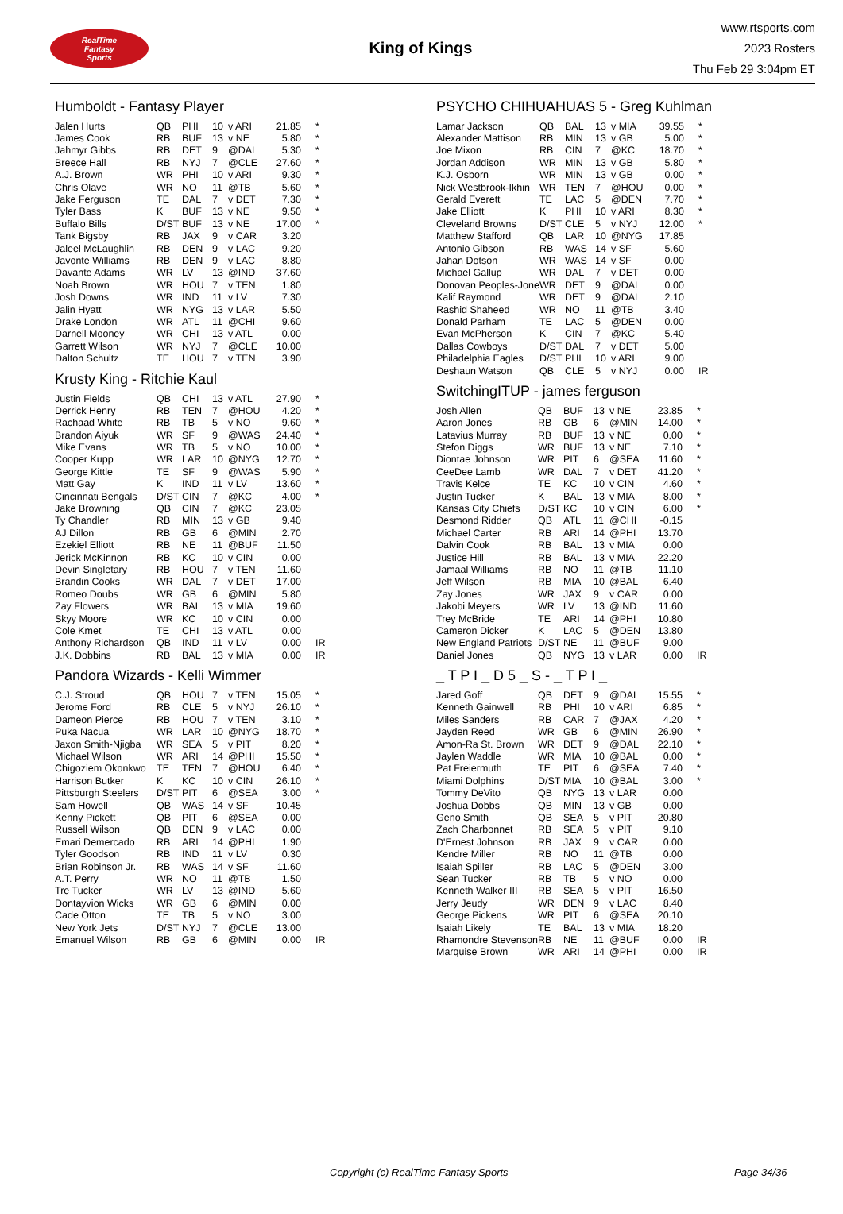RealTime
Fantasy
Sports
King of Kings
www.rtsports.com
2023 Rosters
Thu Feb 29 3:04pm ET
Humboldt - Fantasy Player
| Jalen Hurts | QB | PHI | 10 | v ARI | 21.85 | * |
| James Cook | RB | BUF | 13 | v NE | 5.80 | * |
| Jahmyr Gibbs | RB | DET | 9 | @DAL | 5.30 | * |
| Breece Hall | RB | NYJ | 7 | @CLE | 27.60 | * |
| A.J. Brown | WR | PHI | 10 | v ARI | 9.30 | * |
| Chris Olave | WR | NO | 11 | @TB | 5.60 | * |
| Jake Ferguson | TE | DAL | 7 | v DET | 7.30 | * |
| Tyler Bass | K | BUF | 13 | v NE | 9.50 | * |
| Buffalo Bills | D/ST | BUF | 13 | v NE | 17.00 | * |
| Tank Bigsby | RB | JAX | 9 | v CAR | 3.20 | |
| Jaleel McLaughlin | RB | DEN | 9 | v LAC | 9.20 | |
| Javonte Williams | RB | DEN | 9 | v LAC | 8.80 | |
| Davante Adams | WR | LV | 13 | @IND | 37.60 | |
| Noah Brown | WR | HOU | 7 | v TEN | 1.80 | |
| Josh Downs | WR | IND | 11 | v LV | 7.30 | |
| Jalin Hyatt | WR | NYG | 13 | v LAR | 5.50 | |
| Drake London | WR | ATL | 11 | @CHI | 9.60 | |
| Darnell Mooney | WR | CHI | 13 | v ATL | 0.00 | |
| Garrett Wilson | WR | NYJ | 7 | @CLE | 10.00 | |
| Dalton Schultz | TE | HOU | 7 | v TEN | 3.90 | |
Krusty King - Ritchie Kaul
| Justin Fields | QB | CHI | 13 | v ATL | 27.90 | * |
| Derrick Henry | RB | TEN | 7 | @HOU | 4.20 | * |
| Rachaad White | RB | TB | 5 | v NO | 9.60 | * |
| Brandon Aiyuk | WR | SF | 9 | @WAS | 24.40 | * |
| Mike Evans | WR | TB | 5 | v NO | 10.00 | * |
| Cooper Kupp | WR | LAR | 10 | @NYG | 12.70 | * |
| George Kittle | TE | SF | 9 | @WAS | 5.90 | * |
| Matt Gay | K | IND | 11 | v LV | 13.60 | * |
| Cincinnati Bengals | D/ST | CIN | 7 | @KC | 4.00 | * |
| Jake Browning | QB | CIN | 7 | @KC | 23.05 | |
| Ty Chandler | RB | MIN | 13 | v GB | 9.40 | |
| AJ Dillon | RB | GB | 6 | @MIN | 2.70 | |
| Ezekiel Elliott | RB | NE | 11 | @BUF | 11.50 | |
| Jerick McKinnon | RB | KC | 10 | v CIN | 0.00 | |
| Devin Singletary | RB | HOU | 7 | v TEN | 11.60 | |
| Brandin Cooks | WR | DAL | 7 | v DET | 17.00 | |
| Romeo Doubs | WR | GB | 6 | @MIN | 5.80 | |
| Zay Flowers | WR | BAL | 13 | v MIA | 19.60 | |
| Skyy Moore | WR | KC | 10 | v CIN | 0.00 | |
| Cole Kmet | TE | CHI | 13 | v ATL | 0.00 | |
| Anthony Richardson | QB | IND | 11 | v LV | 0.00 | IR |
| J.K. Dobbins | RB | BAL | 13 | v MIA | 0.00 | IR |
Pandora Wizards - Kelli Wimmer
| C.J. Stroud | QB | HOU | 7 | v TEN | 15.05 | * |
| Jerome Ford | RB | CLE | 5 | v NYJ | 26.10 | * |
| Dameon Pierce | RB | HOU | 7 | v TEN | 3.10 | * |
| Puka Nacua | WR | LAR | 10 | @NYG | 18.70 | * |
| Jaxon Smith-Njigba | WR | SEA | 5 | v PIT | 8.20 | * |
| Michael Wilson | WR | ARI | 14 | @PHI | 15.50 | * |
| Chigoziem Okonkwo | TE | TEN | 7 | @HOU | 6.40 | * |
| Harrison Butker | K | KC | 10 | v CIN | 26.10 | * |
| Pittsburgh Steelers | D/ST | PIT | 6 | @SEA | 3.00 | * |
| Sam Howell | QB | WAS | 14 | v SF | 10.45 | |
| Kenny Pickett | QB | PIT | 6 | @SEA | 0.00 | |
| Russell Wilson | QB | DEN | 9 | v LAC | 0.00 | |
| Emari Demercado | RB | ARI | 14 | @PHI | 1.90 | |
| Tyler Goodson | RB | IND | 11 | v LV | 0.30 | |
| Brian Robinson Jr. | RB | WAS | 14 | v SF | 11.60 | |
| A.T. Perry | WR | NO | 11 | @TB | 1.50 | |
| Tre Tucker | WR | LV | 13 | @IND | 5.60 | |
| Dontayvion Wicks | WR | GB | 6 | @MIN | 0.00 | |
| Cade Otton | TE | TB | 5 | v NO | 3.00 | |
| New York Jets | D/ST | NYJ | 7 | @CLE | 13.00 | |
| Emanuel Wilson | RB | GB | 6 | @MIN | 0.00 | IR |
PSYCHO CHIHUAHUAS 5 - Greg Kuhlman
| Lamar Jackson | QB | BAL | 13 | v MIA | 39.55 | * |
| Alexander Mattison | RB | MIN | 13 | v GB | 5.00 | * |
| Joe Mixon | RB | CIN | 7 | @KC | 18.70 | * |
| Jordan Addison | WR | MIN | 13 | v GB | 5.80 | * |
| K.J. Osborn | WR | MIN | 13 | v GB | 0.00 | * |
| Nick Westbrook-Ikhin | WR | TEN | 7 | @HOU | 0.00 | * |
| Gerald Everett | TE | LAC | 5 | @DEN | 7.70 | * |
| Jake Elliott | K | PHI | 10 | v ARI | 8.30 | * |
| Cleveland Browns | D/ST | CLE | 5 | v NYJ | 12.00 | * |
| Matthew Stafford | QB | LAR | 10 | @NYG | 17.85 | |
| Antonio Gibson | RB | WAS | 14 | v SF | 5.60 | |
| Jahan Dotson | WR | WAS | 14 | v SF | 0.00 | |
| Michael Gallup | WR | DAL | 7 | v DET | 0.00 | |
| Donovan Peoples-Jone | WR | DET | 9 | @DAL | 0.00 | |
| Kalif Raymond | WR | DET | 9 | @DAL | 2.10 | |
| Rashid Shaheed | WR | NO | 11 | @TB | 3.40 | |
| Donald Parham | TE | LAC | 5 | @DEN | 0.00 | |
| Evan McPherson | K | CIN | 7 | @KC | 5.40 | |
| Dallas Cowboys | D/ST | DAL | 7 | v DET | 5.00 | |
| Philadelphia Eagles | D/ST | PHI | 10 | v ARI | 9.00 | |
| Deshaun Watson | QB | CLE | 5 | v NYJ | 0.00 | IR |
SwitchingITUP - james ferguson
| Josh Allen | QB | BUF | 13 | v NE | 23.85 | * |
| Aaron Jones | RB | GB | 6 | @MIN | 14.00 | * |
| Latavius Murray | RB | BUF | 13 | v NE | 0.00 | * |
| Stefon Diggs | WR | BUF | 13 | v NE | 7.10 | * |
| Diontae Johnson | WR | PIT | 6 | @SEA | 11.60 | * |
| CeeDee Lamb | WR | DAL | 7 | v DET | 41.20 | * |
| Travis Kelce | TE | KC | 10 | v CIN | 4.60 | * |
| Justin Tucker | K | BAL | 13 | v MIA | 8.00 | * |
| Kansas City Chiefs | D/ST | KC | 10 | v CIN | 6.00 | * |
| Desmond Ridder | QB | ATL | 11 | @CHI | -0.15 | |
| Michael Carter | RB | ARI | 14 | @PHI | 13.70 | |
| Dalvin Cook | RB | BAL | 13 | v MIA | 0.00 | |
| Justice Hill | RB | BAL | 13 | v MIA | 22.20 | |
| Jamaal Williams | RB | NO | 11 | @TB | 11.10 | |
| Jeff Wilson | RB | MIA | 10 | @BAL | 6.40 | |
| Zay Jones | WR | JAX | 9 | v CAR | 0.00 | |
| Jakobi Meyers | WR | LV | 13 | @IND | 11.60 | |
| Trey McBride | TE | ARI | 14 | @PHI | 10.80 | |
| Cameron Dicker | K | LAC | 5 | @DEN | 13.80 | |
| New England Patriots | D/ST | NE | 11 | @BUF | 9.00 | |
| Daniel Jones | QB | NYG | 13 | v LAR | 0.00 | IR |
_ T P I _ D 5 _ S - _ T P I _
| Jared Goff | QB | DET | 9 | @DAL | 15.55 | * |
| Kenneth Gainwell | RB | PHI | 10 | v ARI | 6.85 | * |
| Miles Sanders | RB | CAR | 7 | @JAX | 4.20 | * |
| Jayden Reed | WR | GB | 6 | @MIN | 26.90 | * |
| Amon-Ra St. Brown | WR | DET | 9 | @DAL | 22.10 | * |
| Jaylen Waddle | WR | MIA | 10 | @BAL | 0.00 | * |
| Pat Freiermuth | TE | PIT | 6 | @SEA | 7.40 | * |
| Miami Dolphins | D/ST | MIA | 10 | @BAL | 3.00 | * |
| Tommy DeVito | QB | NYG | 13 | v LAR | 0.00 | |
| Joshua Dobbs | QB | MIN | 13 | v GB | 0.00 | |
| Geno Smith | QB | SEA | 5 | v PIT | 20.80 | |
| Zach Charbonnet | RB | SEA | 5 | v PIT | 9.10 | |
| D'Ernest Johnson | RB | JAX | 9 | v CAR | 0.00 | |
| Kendre Miller | RB | NO | 11 | @TB | 0.00 | |
| Isaiah Spiller | RB | LAC | 5 | @DEN | 3.00 | |
| Sean Tucker | RB | TB | 5 | v NO | 0.00 | |
| Kenneth Walker III | RB | SEA | 5 | v PIT | 16.50 | |
| Jerry Jeudy | WR | DEN | 9 | v LAC | 8.40 | |
| George Pickens | WR | PIT | 6 | @SEA | 20.10 | |
| Isaiah Likely | TE | BAL | 13 | v MIA | 18.20 | |
| Rhamondre Stevenson | RB | NE | 11 | @BUF | 0.00 | IR |
| Marquise Brown | WR | ARI | 14 | @PHI | 0.00 | IR |
Copyright (c) RealTime Fantasy Sports Page 34/36